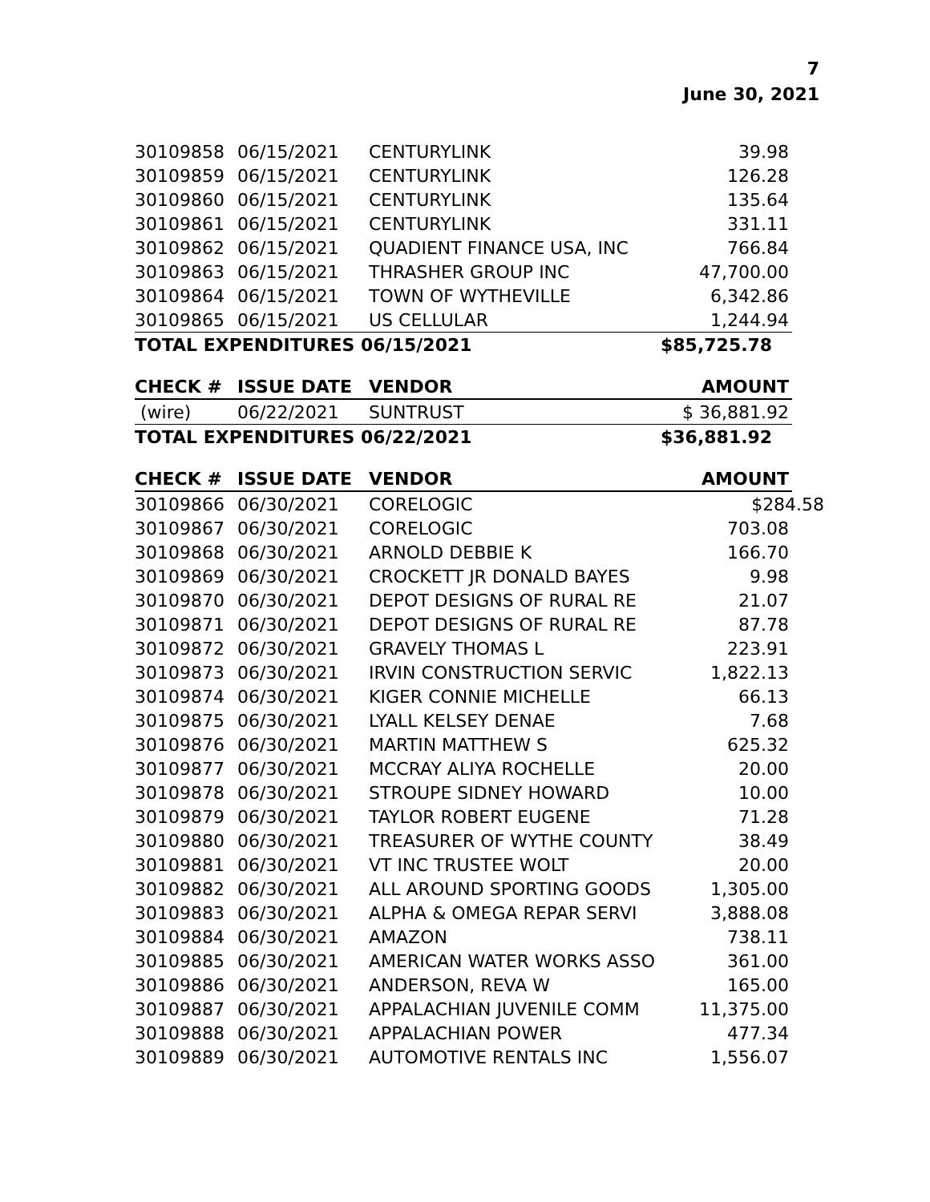7
June 30, 2021
| 30109858 | 06/15/2021 | CENTURYLINK | 39.98 |
| 30109859 | 06/15/2021 | CENTURYLINK | 126.28 |
| 30109860 | 06/15/2021 | CENTURYLINK | 135.64 |
| 30109861 | 06/15/2021 | CENTURYLINK | 331.11 |
| 30109862 | 06/15/2021 | QUADIENT FINANCE USA, INC | 766.84 |
| 30109863 | 06/15/2021 | THRASHER GROUP INC | 47,700.00 |
| 30109864 | 06/15/2021 | TOWN OF WYTHEVILLE | 6,342.86 |
| 30109865 | 06/15/2021 | US CELLULAR | 1,244.94 |
| TOTAL EXPENDITURES 06/15/2021 | | | $85,725.78 |
| CHECK # | ISSUE DATE | VENDOR | AMOUNT |
| --- | --- | --- | --- |
| (wire) | 06/22/2021 | SUNTRUST | $ 36,881.92 |
| TOTAL EXPENDITURES 06/22/2021 | | | $36,881.92 |
| CHECK # | ISSUE DATE | VENDOR | AMOUNT |
| --- | --- | --- | --- |
| 30109866 | 06/30/2021 | CORELOGIC | $ 284.58 |
| 30109867 | 06/30/2021 | CORELOGIC | 703.08 |
| 30109868 | 06/30/2021 | ARNOLD DEBBIE K | 166.70 |
| 30109869 | 06/30/2021 | CROCKETT JR DONALD BAYES | 9.98 |
| 30109870 | 06/30/2021 | DEPOT DESIGNS OF RURAL RE | 21.07 |
| 30109871 | 06/30/2021 | DEPOT DESIGNS OF RURAL RE | 87.78 |
| 30109872 | 06/30/2021 | GRAVELY THOMAS L | 223.91 |
| 30109873 | 06/30/2021 | IRVIN CONSTRUCTION SERVIC | 1,822.13 |
| 30109874 | 06/30/2021 | KIGER CONNIE MICHELLE | 66.13 |
| 30109875 | 06/30/2021 | LYALL KELSEY DENAE | 7.68 |
| 30109876 | 06/30/2021 | MARTIN MATTHEW S | 625.32 |
| 30109877 | 06/30/2021 | MCCRAY ALIYA ROCHELLE | 20.00 |
| 30109878 | 06/30/2021 | STROUPE SIDNEY HOWARD | 10.00 |
| 30109879 | 06/30/2021 | TAYLOR ROBERT EUGENE | 71.28 |
| 30109880 | 06/30/2021 | TREASURER OF WYTHE COUNTY | 38.49 |
| 30109881 | 06/30/2021 | VT INC TRUSTEE WOLT | 20.00 |
| 30109882 | 06/30/2021 | ALL AROUND SPORTING GOODS | 1,305.00 |
| 30109883 | 06/30/2021 | ALPHA & OMEGA REPAR SERVI | 3,888.08 |
| 30109884 | 06/30/2021 | AMAZON | 738.11 |
| 30109885 | 06/30/2021 | AMERICAN WATER WORKS ASSO | 361.00 |
| 30109886 | 06/30/2021 | ANDERSON, REVA W | 165.00 |
| 30109887 | 06/30/2021 | APPALACHIAN JUVENILE COMM | 11,375.00 |
| 30109888 | 06/30/2021 | APPALACHIAN POWER | 477.34 |
| 30109889 | 06/30/2021 | AUTOMOTIVE RENTALS INC | 1,556.07 |